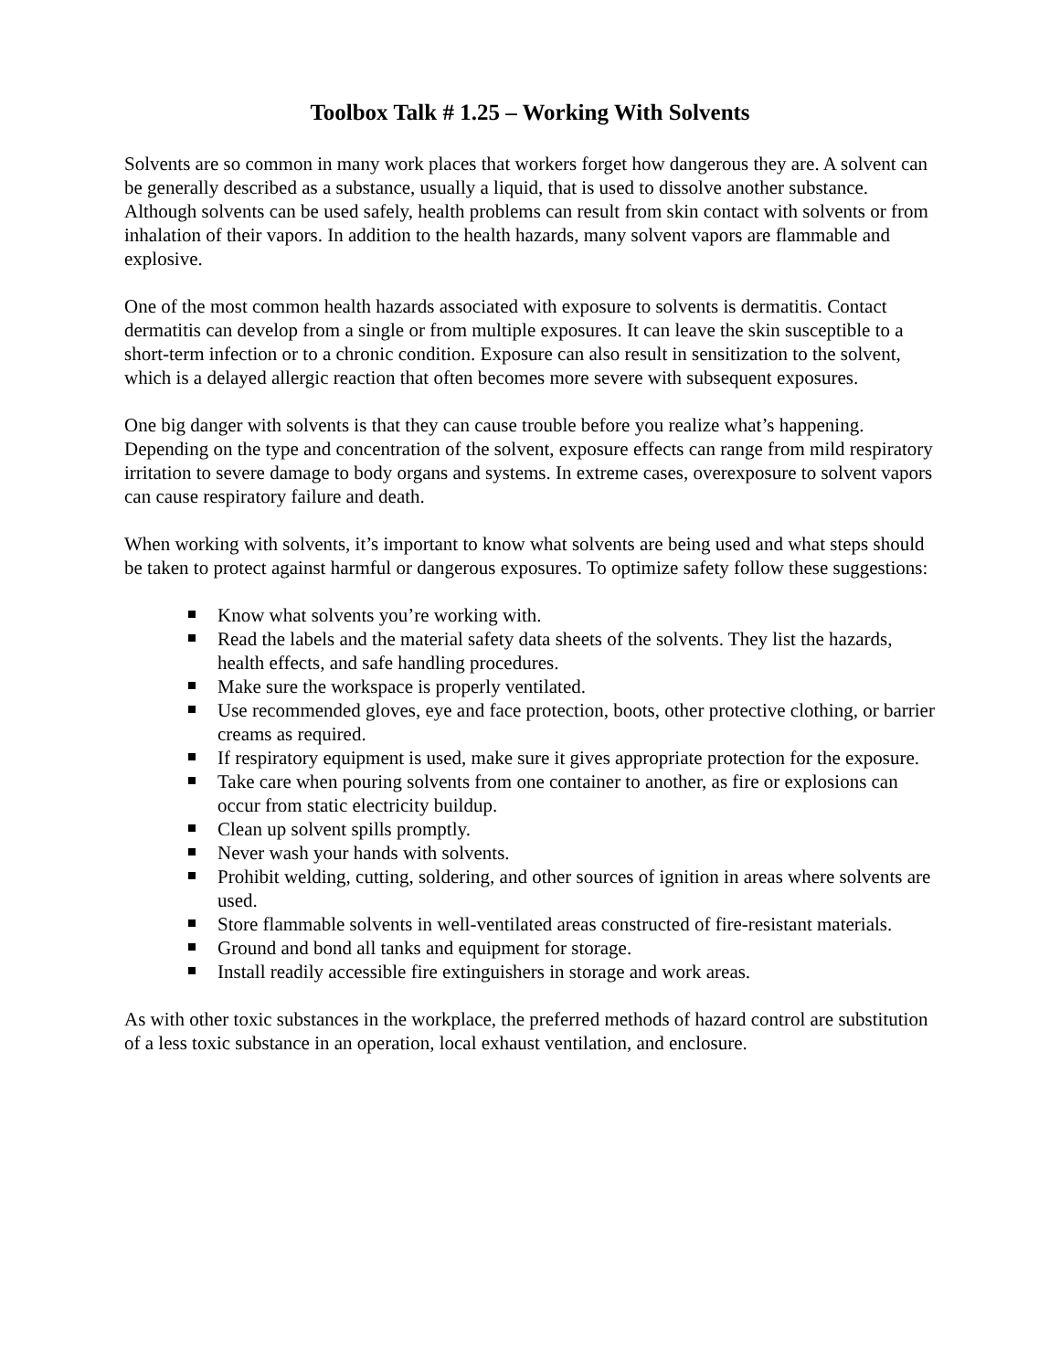Toolbox Talk # 1.25 – Working With Solvents
Solvents are so common in many work places that workers forget how dangerous they are. A solvent can be generally described as a substance, usually a liquid, that is used to dissolve another substance. Although solvents can be used safely, health problems can result from skin contact with solvents or from inhalation of their vapors. In addition to the health hazards, many solvent vapors are flammable and explosive.
One of the most common health hazards associated with exposure to solvents is dermatitis. Contact dermatitis can develop from a single or from multiple exposures. It can leave the skin susceptible to a short-term infection or to a chronic condition. Exposure can also result in sensitization to the solvent, which is a delayed allergic reaction that often becomes more severe with subsequent exposures.
One big danger with solvents is that they can cause trouble before you realize what’s happening. Depending on the type and concentration of the solvent, exposure effects can range from mild respiratory irritation to severe damage to body organs and systems. In extreme cases, overexposure to solvent vapors can cause respiratory failure and death.
When working with solvents, it’s important to know what solvents are being used and what steps should be taken to protect against harmful or dangerous exposures. To optimize safety follow these suggestions:
Know what solvents you’re working with.
Read the labels and the material safety data sheets of the solvents. They list the hazards, health effects, and safe handling procedures.
Make sure the workspace is properly ventilated.
Use recommended gloves, eye and face protection, boots, other protective clothing, or barrier creams as required.
If respiratory equipment is used, make sure it gives appropriate protection for the exposure.
Take care when pouring solvents from one container to another, as fire or explosions can occur from static electricity buildup.
Clean up solvent spills promptly.
Never wash your hands with solvents.
Prohibit welding, cutting, soldering, and other sources of ignition in areas where solvents are used.
Store flammable solvents in well-ventilated areas constructed of fire-resistant materials.
Ground and bond all tanks and equipment for storage.
Install readily accessible fire extinguishers in storage and work areas.
As with other toxic substances in the workplace, the preferred methods of hazard control are substitution of a less toxic substance in an operation, local exhaust ventilation, and enclosure.